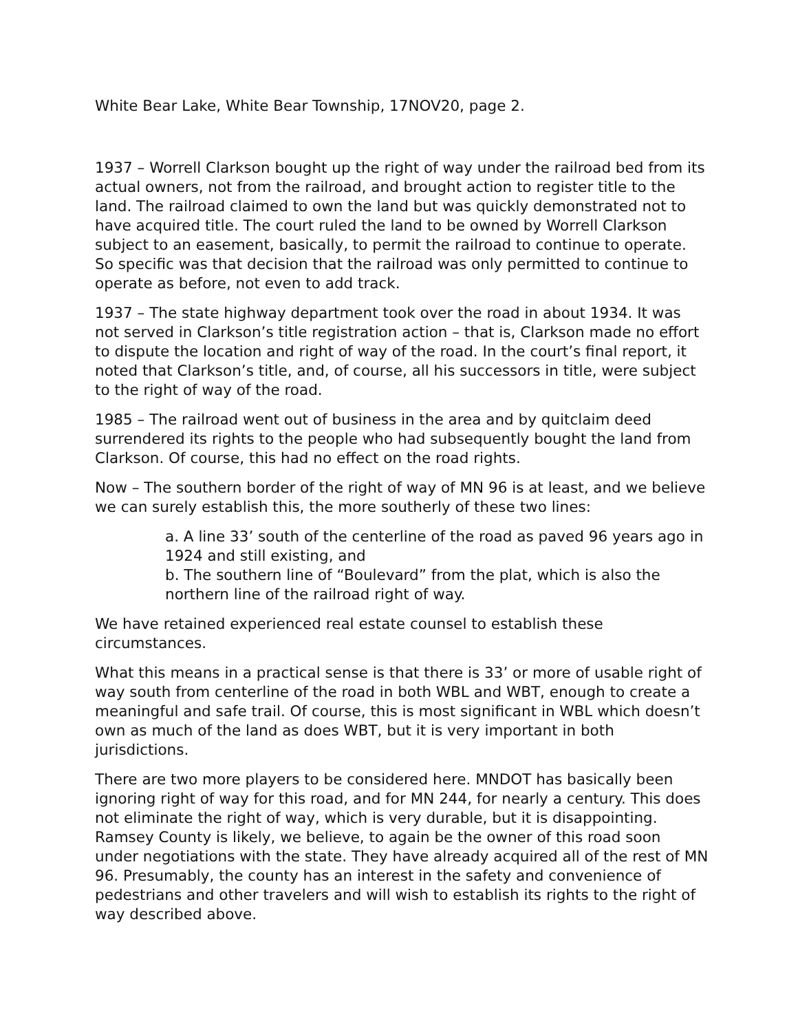White Bear Lake, White Bear Township, 17NOV20, page 2.
1937 – Worrell Clarkson bought up the right of way under the railroad bed from its actual owners, not from the railroad, and brought action to register title to the land. The railroad claimed to own the land but was quickly demonstrated not to have acquired title. The court ruled the land to be owned by Worrell Clarkson subject to an easement, basically, to permit the railroad to continue to operate. So specific was that decision that the railroad was only permitted to continue to operate as before, not even to add track.
1937 – The state highway department took over the road in about 1934. It was not served in Clarkson’s title registration action – that is, Clarkson made no effort to dispute the location and right of way of the road. In the court’s final report, it noted that Clarkson’s title, and, of course, all his successors in title, were subject to the right of way of the road.
1985 – The railroad went out of business in the area and by quitclaim deed surrendered its rights to the people who had subsequently bought the land from Clarkson. Of course, this had no effect on the road rights.
Now – The southern border of the right of way of MN 96 is at least, and we believe we can surely establish this, the more southerly of these two lines:
a. A line 33’ south of the centerline of the road as paved 96 years ago in 1924 and still existing, and
b. The southern line of “Boulevard” from the plat, which is also the northern line of the railroad right of way.
We have retained experienced real estate counsel to establish these circumstances.
What this means in a practical sense is that there is 33’ or more of usable right of way south from centerline of the road in both WBL and WBT, enough to create a meaningful and safe trail. Of course, this is most significant in WBL which doesn’t own as much of the land as does WBT, but it is very important in both jurisdictions.
There are two more players to be considered here. MNDOT has basically been ignoring right of way for this road, and for MN 244, for nearly a century. This does not eliminate the right of way, which is very durable, but it is disappointing. Ramsey County is likely, we believe, to again be the owner of this road soon under negotiations with the state. They have already acquired all of the rest of MN 96. Presumably, the county has an interest in the safety and convenience of pedestrians and other travelers and will wish to establish its rights to the right of way described above.